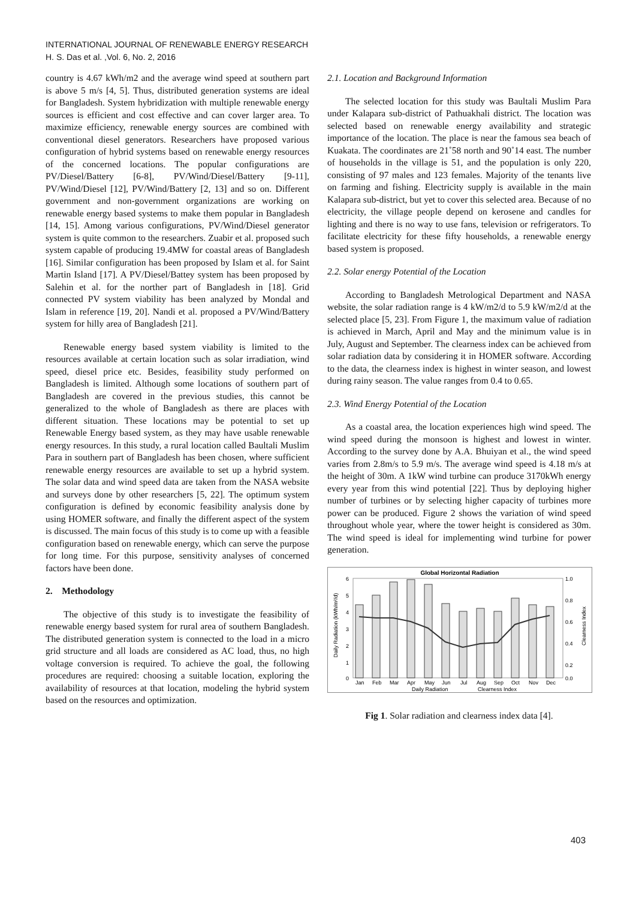INTERNATIONAL JOURNAL OF RENEWABLE ENERGY RESEARCH
H. S. Das et al. ,Vol. 6, No. 2, 2016
country is 4.67 kWh/m2 and the average wind speed at southern part is above 5 m/s [4, 5]. Thus, distributed generation systems are ideal for Bangladesh. System hybridization with multiple renewable energy sources is efficient and cost effective and can cover larger area. To maximize efficiency, renewable energy sources are combined with conventional diesel generators. Researchers have proposed various configuration of hybrid systems based on renewable energy resources of the concerned locations. The popular configurations are PV/Diesel/Battery [6-8], PV/Wind/Diesel/Battery [9-11], PV/Wind/Diesel [12], PV/Wind/Battery [2, 13] and so on. Different government and non-government organizations are working on renewable energy based systems to make them popular in Bangladesh [14, 15]. Among various configurations, PV/Wind/Diesel generator system is quite common to the researchers. Zuabir et al. proposed such system capable of producing 19.4MW for coastal areas of Bangladesh [16]. Similar configuration has been proposed by Islam et al. for Saint Martin Island [17]. A PV/Diesel/Battey system has been proposed by Salehin et al. for the norther part of Bangladesh in [18]. Grid connected PV system viability has been analyzed by Mondal and Islam in reference [19, 20]. Nandi et al. proposed a PV/Wind/Battery system for hilly area of Bangladesh [21].
Renewable energy based system viability is limited to the resources available at certain location such as solar irradiation, wind speed, diesel price etc. Besides, feasibility study performed on Bangladesh is limited. Although some locations of southern part of Bangladesh are covered in the previous studies, this cannot be generalized to the whole of Bangladesh as there are places with different situation. These locations may be potential to set up Renewable Energy based system, as they may have usable renewable energy resources. In this study, a rural location called Baultali Muslim Para in southern part of Bangladesh has been chosen, where sufficient renewable energy resources are available to set up a hybrid system. The solar data and wind speed data are taken from the NASA website and surveys done by other researchers [5, 22]. The optimum system configuration is defined by economic feasibility analysis done by using HOMER software, and finally the different aspect of the system is discussed. The main focus of this study is to come up with a feasible configuration based on renewable energy, which can serve the purpose for long time. For this purpose, sensitivity analyses of concerned factors have been done.
2. Methodology
The objective of this study is to investigate the feasibility of renewable energy based system for rural area of southern Bangladesh. The distributed generation system is connected to the load in a micro grid structure and all loads are considered as AC load, thus, no high voltage conversion is required. To achieve the goal, the following procedures are required: choosing a suitable location, exploring the availability of resources at that location, modeling the hybrid system based on the resources and optimization.
2.1. Location and Background Information
The selected location for this study was Baultali Muslim Para under Kalapara sub-district of Pathuakhali district. The location was selected based on renewable energy availability and strategic importance of the location. The place is near the famous sea beach of Kuakata. The coordinates are 21˚58 north and 90˚14 east. The number of households in the village is 51, and the population is only 220, consisting of 97 males and 123 females. Majority of the tenants live on farming and fishing. Electricity supply is available in the main Kalapara sub-district, but yet to cover this selected area. Because of no electricity, the village people depend on kerosene and candles for lighting and there is no way to use fans, television or refrigerators. To facilitate electricity for these fifty households, a renewable energy based system is proposed.
2.2. Solar energy Potential of the Location
According to Bangladesh Metrological Department and NASA website, the solar radiation range is 4 kW/m2/d to 5.9 kW/m2/d at the selected place [5, 23]. From Figure 1, the maximum value of radiation is achieved in March, April and May and the minimum value is in July, August and September. The clearness index can be achieved from solar radiation data by considering it in HOMER software. According to the data, the clearness index is highest in winter season, and lowest during rainy season. The value ranges from 0.4 to 0.65.
2.3. Wind Energy Potential of the Location
As a coastal area, the location experiences high wind speed. The wind speed during the monsoon is highest and lowest in winter. According to the survey done by A.A. Bhuiyan et al., the wind speed varies from 2.8m/s to 5.9 m/s. The average wind speed is 4.18 m/s at the height of 30m. A 1kW wind turbine can produce 3170kWh energy every year from this wind potential [22]. Thus by deploying higher number of turbines or by selecting higher capacity of turbines more power can be produced. Figure 2 shows the variation of wind speed throughout whole year, where the tower height is considered as 30m. The wind speed is ideal for implementing wind turbine for power generation.
Global Horizontal Radiation
6
5
4
3
2
1
0
1.0
0.8
0.6
0.4
0.2
0.0
Jan
Feb
Mar
Apr
May
Jun
Jul
Aug
Sep
Oct
Nov
Dec
Daily Radiation
Clearness Index
Daily Radiation (kWh/m²/d)
Clearness Index
Fig 1. Solar radiation and clearness index data [4].
403